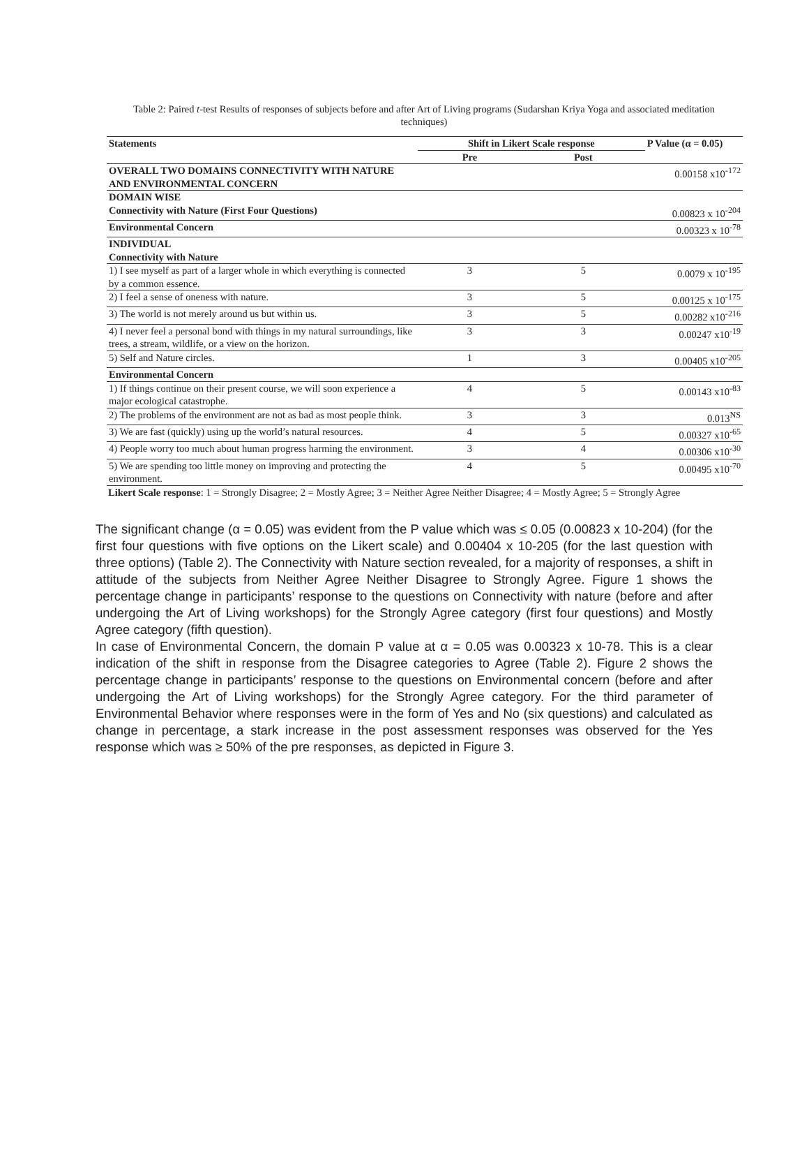Table 2: Paired t-test Results of responses of subjects before and after Art of Living programs (Sudarshan Kriya Yoga and associated meditation techniques)
| Statements | Shift in Likert Scale response | | P Value (α = 0.05) |
| --- | --- | --- | --- |
| | Pre | Post | |
| OVERALL TWO DOMAINS CONNECTIVITY WITH NATURE AND ENVIRONMENTAL CONCERN | | | 0.00158 x10<sup>-172</sup> |
| DOMAIN WISE Connectivity with Nature (First Four Questions) | | | 0.00823 x 10<sup>-204</sup> |
| Environmental Concern | | | 0.00323 x 10<sup>-78</sup> |
| INDIVIDUAL Connectivity with Nature | | | |
| 1) I see myself as part of a larger whole in which everything is connected by a common essence. | 3 | 5 | 0.0079 x 10<sup>-195</sup> |
| 2) I feel a sense of oneness with nature. | 3 | 5 | 0.00125 x 10<sup>-175</sup> |
| 3) The world is not merely around us but within us. | 3 | 5 | 0.00282 x10<sup>-216</sup> |
| 4) I never feel a personal bond with things in my natural surroundings, like trees, a stream, wildlife, or a view on the horizon. | 3 | 3 | 0.00247 x10<sup>-19</sup> |
| 5) Self and Nature circles. | 1 | 3 | 0.00405 x10<sup>-205</sup> |
| Environmental Concern | | | |
| 1) If things continue on their present course, we will soon experience a major ecological catastrophe. | 4 | 5 | 0.00143 x10<sup>-83</sup> |
| 2) The problems of the environment are not as bad as most people think. | 3 | 3 | 0.013<sup>NS</sup> |
| 3) We are fast (quickly) using up the world’s natural resources. | 4 | 5 | 0.00327 x10<sup>-65</sup> |
| 4) People worry too much about human progress harming the environment. | 3 | 4 | 0.00306 x10<sup>-30</sup> |
| 5) We are spending too little money on improving and protecting the environment. | 4 | 5 | 0.00495 x10<sup>-70</sup> |
Likert Scale response: 1 = Strongly Disagree; 2 = Mostly Agree; 3 = Neither Agree Neither Disagree; 4 = Mostly Agree; 5 = Strongly Agree
The significant change (α = 0.05) was evident from the P value which was ≤ 0.05 (0.00823 x 10-204) (for the first four questions with five options on the Likert scale) and 0.00404 x 10-205 (for the last question with three options) (Table 2). The Connectivity with Nature section revealed, for a majority of responses, a shift in attitude of the subjects from Neither Agree Neither Disagree to Strongly Agree. Figure 1 shows the percentage change in participants’ response to the questions on Connectivity with nature (before and after undergoing the Art of Living workshops) for the Strongly Agree category (first four questions) and Mostly Agree category (fifth question).
In case of Environmental Concern, the domain P value at α = 0.05 was 0.00323 x 10-78. This is a clear indication of the shift in response from the Disagree categories to Agree (Table 2). Figure 2 shows the percentage change in participants’ response to the questions on Environmental concern (before and after undergoing the Art of Living workshops) for the Strongly Agree category. For the third parameter of Environmental Behavior where responses were in the form of Yes and No (six questions) and calculated as change in percentage, a stark increase in the post assessment responses was observed for the Yes response which was ≥ 50% of the pre responses, as depicted in Figure 3.